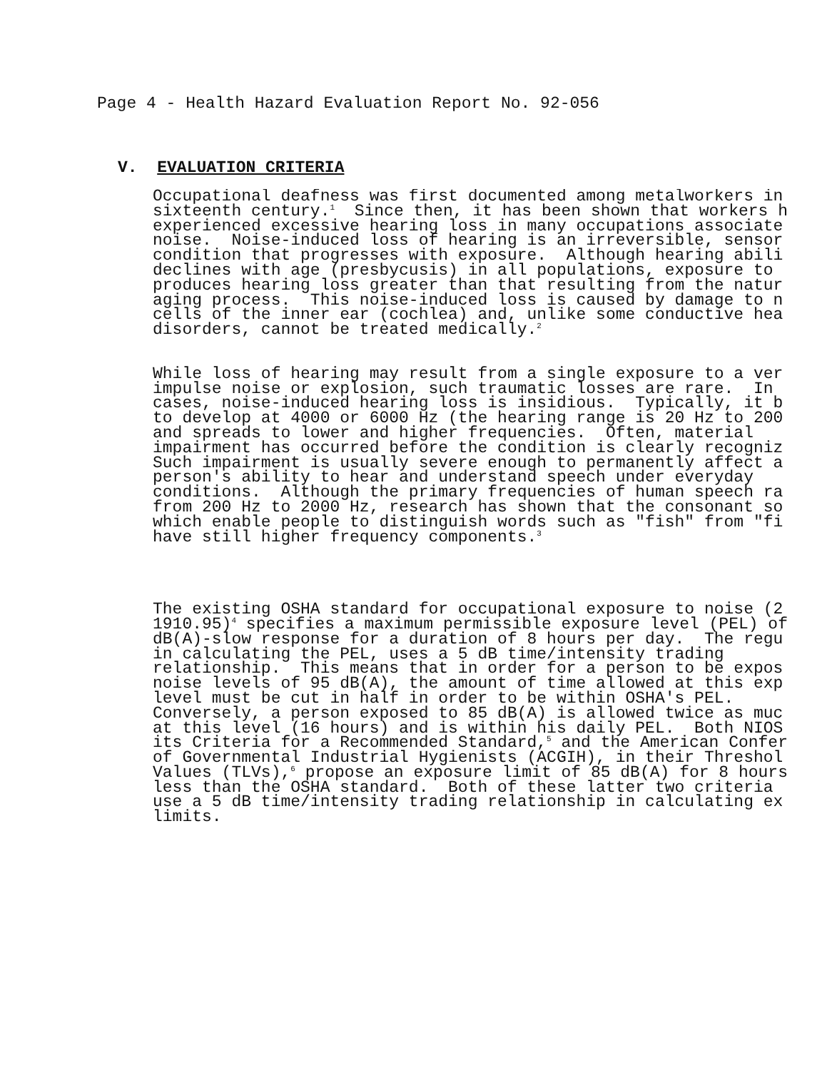Page 4 - Health Hazard Evaluation Report No. 92-056
V. EVALUATION CRITERIA
Occupational deafness was first documented among metalworkers in sixteenth century.<sup>1</sup> Since then, it has been shown that workers h experienced excessive hearing loss in many occupations associate noise. Noise-induced loss of hearing is an irreversible, sensor condition that progresses with exposure. Although hearing abili declines with age (presbycusis) in all populations, exposure to produces hearing loss greater than that resulting from the natur aging process. This noise-induced loss is caused by damage to n cells of the inner ear (cochlea) and, unlike some conductive hea disorders, cannot be treated medically.<sup>2</sup>
While loss of hearing may result from a single exposure to a ver impulse noise or explosion, such traumatic losses are rare. In cases, noise-induced hearing loss is insidious. Typically, it b to develop at 4000 or 6000 Hz (the hearing range is 20 Hz to 200 and spreads to lower and higher frequencies. Often, material impairment has occurred before the condition is clearly recogniz Such impairment is usually severe enough to permanently affect a person's ability to hear and understand speech under everyday conditions. Although the primary frequencies of human speech ra from 200 Hz to 2000 Hz, research has shown that the consonant so which enable people to distinguish words such as "fish" from "fi have still higher frequency components.<sup>3</sup>
The existing OSHA standard for occupational exposure to noise (2 1910.95)<sup>4</sup> specifies a maximum permissible exposure level (PEL) of dB(A)-slow response for a duration of 8 hours per day. The regu in calculating the PEL, uses a 5 dB time/intensity trading relationship. This means that in order for a person to be expos noise levels of 95 dB(A), the amount of time allowed at this exp level must be cut in half in order to be within OSHA's PEL. Conversely, a person exposed to 85 dB(A) is allowed twice as muc at this level (16 hours) and is within his daily PEL. Both NIOS its Criteria for a Recommended Standard,<sup>5</sup> and the American Confer of Governmental Industrial Hygienists (ACGIH), in their Threshol Values (TLVs),<sup>6</sup> propose an exposure limit of 85 dB(A) for 8 hours less than the OSHA standard. Both of these latter two criteria use a 5 dB time/intensity trading relationship in calculating ex limits.